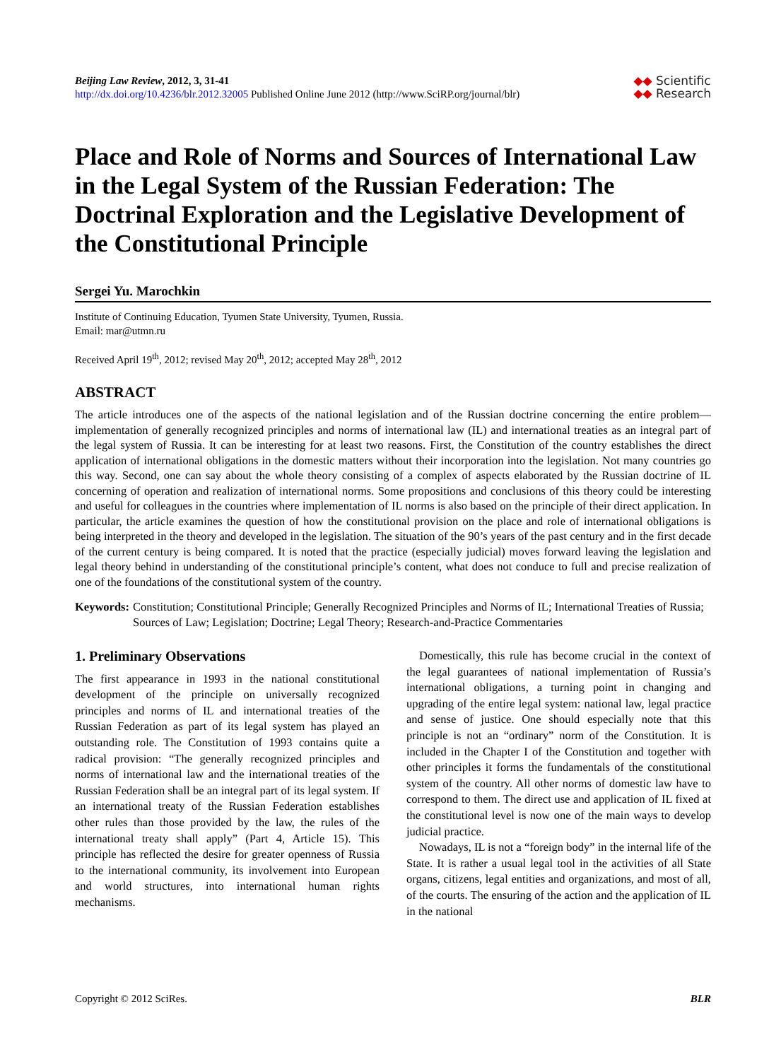Beijing Law Review, 2012, 3, 31-41
http://dx.doi.org/10.4236/blr.2012.32005 Published Online June 2012 (http://www.SciRP.org/journal/blr)
◆◆ Scientific
◆◆ Research
Place and Role of Norms and Sources of International Law in the Legal System of the Russian Federation: The Doctrinal Exploration and the Legislative Development of the Constitutional Principle
Sergei Yu. Marochkin
Institute of Continuing Education, Tyumen State University, Tyumen, Russia.
Email: mar@utmn.ru
Received April 19<sup>th</sup>, 2012; revised May 20<sup>th</sup>, 2012; accepted May 28<sup>th</sup>, 2012
ABSTRACT
The article introduces one of the aspects of the national legislation and of the Russian doctrine concerning the entire problem—implementation of generally recognized principles and norms of international law (IL) and international treaties as an integral part of the legal system of Russia. It can be interesting for at least two reasons. First, the Constitution of the country establishes the direct application of international obligations in the domestic matters without their incorporation into the legislation. Not many countries go this way. Second, one can say about the whole theory consisting of a complex of aspects elaborated by the Russian doctrine of IL concerning of operation and realization of international norms. Some propositions and conclusions of this theory could be interesting and useful for colleagues in the countries where implementation of IL norms is also based on the principle of their direct application. In particular, the article examines the question of how the constitutional provision on the place and role of international obligations is being interpreted in the theory and developed in the legislation. The situation of the 90’s years of the past century and in the first decade of the current century is being compared. It is noted that the practice (especially judicial) moves forward leaving the legislation and legal theory behind in understanding of the constitutional principle’s content, what does not conduce to full and precise realization of one of the foundations of the constitutional system of the country.
Keywords: Constitution; Constitutional Principle; Generally Recognized Principles and Norms of IL; International Treaties of Russia; Sources of Law; Legislation; Doctrine; Legal Theory; Research-and-Practice Commentaries
1. Preliminary Observations
The first appearance in 1993 in the national constitutional development of the principle on universally recognized principles and norms of IL and international treaties of the Russian Federation as part of its legal system has played an outstanding role. The Constitution of 1993 contains quite a radical provision: “The generally recognized principles and norms of international law and the international treaties of the Russian Federation shall be an integral part of its legal system. If an international treaty of the Russian Federation establishes other rules than those provided by the law, the rules of the international treaty shall apply” (Part 4, Article 15). This principle has reflected the desire for greater openness of Russia to the international community, its involvement into European and world structures, into international human rights mechanisms.
Domestically, this rule has become crucial in the context of the legal guarantees of national implementation of Russia’s international obligations, a turning point in changing and upgrading of the entire legal system: national law, legal practice and sense of justice. One should especially note that this principle is not an “ordinary” norm of the Constitution. It is included in the Chapter I of the Constitution and together with other principles it forms the fundamentals of the constitutional system of the country. All other norms of domestic law have to correspond to them. The direct use and application of IL fixed at the constitutional level is now one of the main ways to develop judicial practice.
Nowadays, IL is not a “foreign body” in the internal life of the State. It is rather a usual legal tool in the activities of all State organs, citizens, legal entities and organizations, and most of all, of the courts. The ensuring of the action and the application of IL in the national
Copyright © 2012 SciRes. BLR